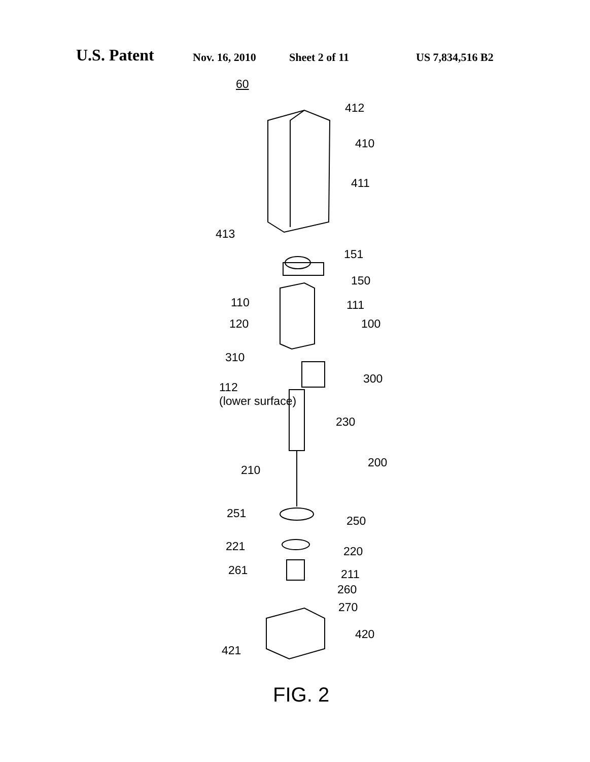U.S. Patent
Nov. 16, 2010 Sheet 2 of 11 US 7,834,516 B2
60
412
410
411
413
151
150
110 111
120 100
310
300
112
(lower surface)
230
200
210
251
250
221 220
261 211
260
270
420
421
FIG. 2